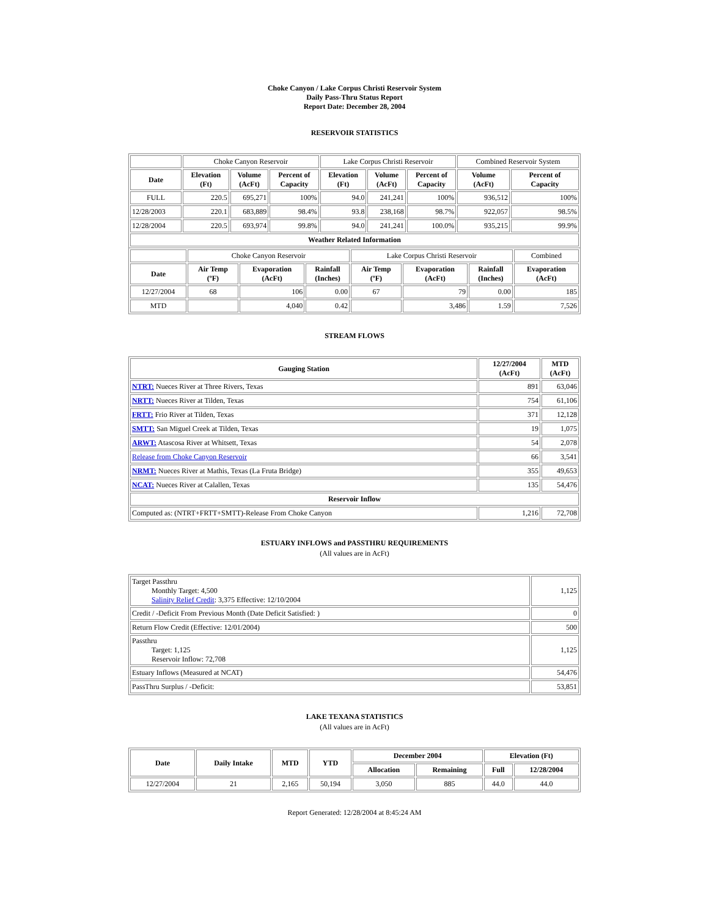Choke Canyon / Lake Corpus Christi Reservoir System
Daily Pass-Thru Status Report
Report Date: December 28, 2004
RESERVOIR STATISTICS
| | Choke Canyon Reservoir | | | Lake Corpus Christi Reservoir | | | Combined Reservoir System | |
| Date | Elevation (Ft) | Volume (AcFt) | Percent of Capacity | Elevation (Ft) | Volume (AcFt) | Percent of Capacity | Volume (AcFt) | Percent of Capacity |
| FULL | 220.5 | 695,271 | 100% | 94.0 | 241,241 | 100% | 936,512 | 100% |
| 12/28/2003 | 220.1 | 683,889 | 98.4% | 93.8 | 238,168 | 98.7% | 922,057 | 98.5% |
| 12/28/2004 | 220.5 | 693,974 | 99.8% | 94.0 | 241,241 | 100.0% | 935,215 | 99.9% |
| Weather Related Information | | | | | | | | |
| | Choke Canyon Reservoir | | | Lake Corpus Christi Reservoir | | | Combined |
| Date | Air Temp (ºF) | Evaporation (AcFt) | Rainfall (Inches) | Air Temp (ºF) | Evaporation (AcFt) | Rainfall (Inches) | Evaporation (AcFt) |
| 12/27/2004 | 68 | 106 | 0.00 | 67 | 79 | 0.00 | 185 |
| MTD | | 4,040 | 0.42 | | 3,486 | 1.59 | 7,526 |
STREAM FLOWS
| Gauging Station | 12/27/2004 (AcFt) | MTD (AcFt) |
| --- | --- | --- |
| NTRT: Nueces River at Three Rivers, Texas | 891 | 63,046 |
| NRTT: Nueces River at Tilden, Texas | 754 | 61,106 |
| FRTT: Frio River at Tilden, Texas | 371 | 12,128 |
| SMTT: San Miguel Creek at Tilden, Texas | 19 | 1,075 |
| ARWT: Atascosa River at Whitsett, Texas | 54 | 2,078 |
| Release from Choke Canyon Reservoir | 66 | 3,541 |
| NRMT: Nueces River at Mathis, Texas (La Fruta Bridge) | 355 | 49,653 |
| NCAT: Nueces River at Calallen, Texas | 135 | 54,476 |
| Reservoir Inflow | | |
| Computed as: (NTRT+FRTT+SMTT)-Release From Choke Canyon | 1,216 | 72,708 |
ESTUARY INFLOWS and PASSTHRU REQUIREMENTS
(All values are in AcFt)
| Target Passthru Monthly Target: 4,500 Salinity Relief Credit : 3,375 Effective: 12/10/2004 | 1,125 |
| Credit / -Deficit From Previous Month (Date Deficit Satisfied: ) | 0 |
| Return Flow Credit (Effective: 12/01/2004) | 500 |
| Passthru Target: 1,125 Reservoir Inflow: 72,708 | 1,125 |
| Estuary Inflows (Measured at NCAT) | 54,476 |
| PassThru Surplus / -Deficit: | 53,851 |
LAKE TEXANA STATISTICS
(All values are in AcFt)
| Date | Daily Intake | MTD | YTD | December 2004 | | Elevation (Ft) | |
| --- | --- | --- | --- | --- | --- | --- | --- |
| | | | | Allocation | Remaining | Full | 12/28/2004 |
| 12/27/2004 | 21 | 2,165 | 50,194 | 3,050 | 885 | 44.0 | 44.0 |
Report Generated: 12/28/2004 at 8:45:24 AM